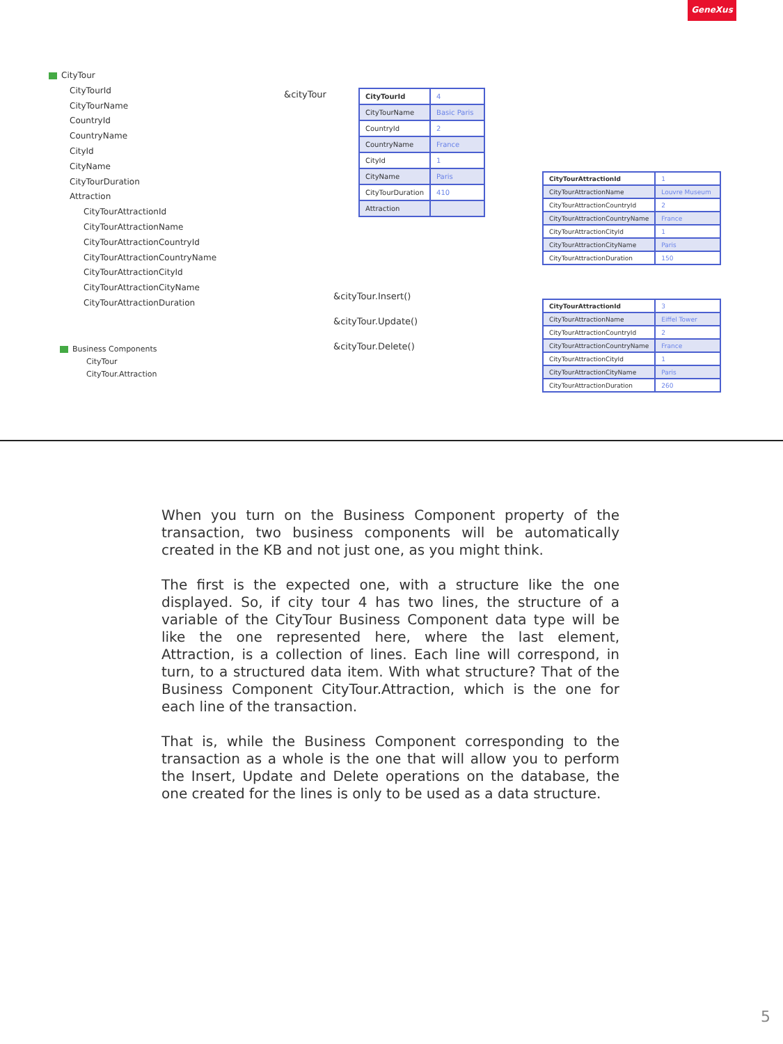GeneXus
CityTour
CityTourId
CityTourName
CountryId
CountryName
CityId
CityName
CityTourDuration
Attraction
CityTourAttractionId
CityTourAttractionName
CityTourAttractionCountryId
CityTourAttractionCountryName
CityTourAttractionCityId
CityTourAttractionCityName
CityTourAttractionDuration
Business Components
CityTour
CityTour.Attraction
&cityTour
&cityTour.Insert()
&cityTour.Update()
&cityTour.Delete()
| CityTourId | 4 |
| CityTourName | Basic Paris |
| CountryId | 2 |
| CountryName | France |
| CityId | 1 |
| CityName | Paris |
| CityTourDuration | 410 |
| Attraction | |
| CityTourAttractionId | 1 |
| CityTourAttractionName | Louvre Museum |
| CityTourAttractionCountryId | 2 |
| CityTourAttractionCountryName | France |
| CityTourAttractionCityId | 1 |
| CityTourAttractionCityName | Paris |
| CityTourAttractionDuration | 150 |
| CityTourAttractionId | 3 |
| CityTourAttractionName | Eiffel Tower |
| CityTourAttractionCountryId | 2 |
| CityTourAttractionCountryName | France |
| CityTourAttractionCityId | 1 |
| CityTourAttractionCityName | Paris |
| CityTourAttractionDuration | 260 |
When you turn on the Business Component property of the transaction, two business components will be automatically created in the KB and not just one, as you might think.
The first is the expected one, with a structure like the one displayed. So, if city tour 4 has two lines, the structure of a variable of the CityTour Business Component data type will be like the one represented here, where the last element, Attraction, is a collection of lines. Each line will correspond, in turn, to a structured data item. With what structure? That of the Business Component CityTour.Attraction, which is the one for each line of the transaction.
That is, while the Business Component corresponding to the transaction as a whole is the one that will allow you to perform the Insert, Update and Delete operations on the database, the one created for the lines is only to be used as a data structure.
5